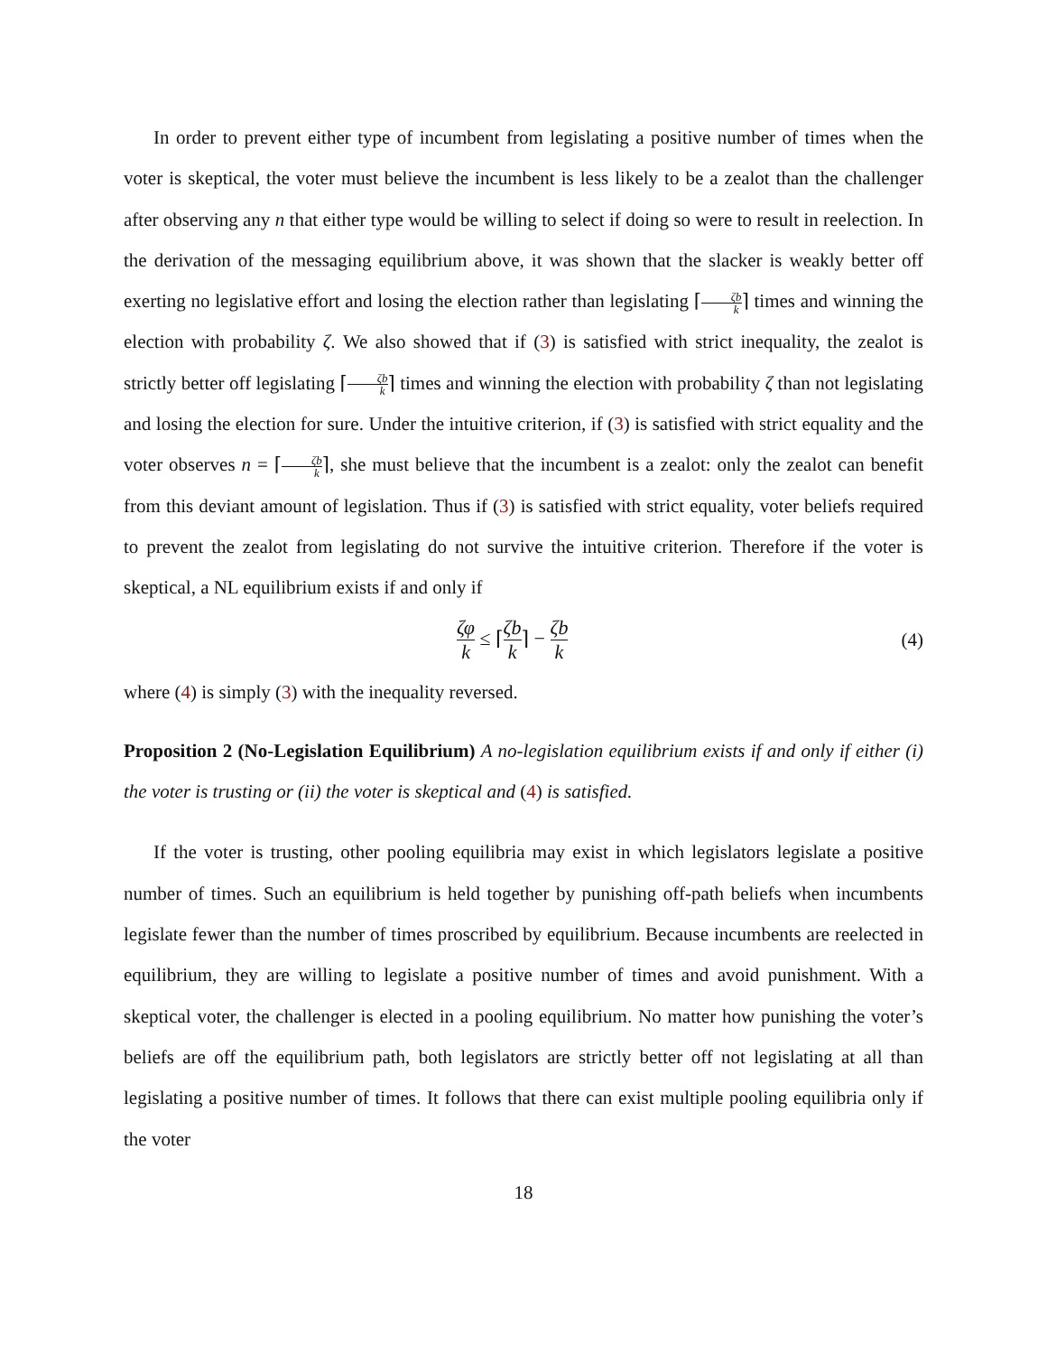In order to prevent either type of incumbent from legislating a positive number of times when the voter is skeptical, the voter must believe the incumbent is less likely to be a zealot than the challenger after observing any n that either type would be willing to select if doing so were to result in reelection. In the derivation of the messaging equilibrium above, it was shown that the slacker is weakly better off exerting no legislative effort and losing the election rather than legislating ⌈ζb k⌉ times and winning the election with probability ζ. We also showed that if (3) is satisfied with strict inequality, the zealot is strictly better off legislating ⌈ζb k⌉ times and winning the election with probability ζ than not legislating and losing the election for sure. Under the intuitive criterion, if (3) is satisfied with strict equality and the voter observes n = ⌈ζb k⌉, she must believe that the incumbent is a zealot: only the zealot can benefit from this deviant amount of legislation. Thus if (3) is satisfied with strict equality, voter beliefs required to prevent the zealot from legislating do not survive the intuitive criterion. Therefore if the voter is skeptical, a NL equilibrium exists if and only if
ζφ k ≤ ⌈ζb k⌉ − ζb k
(4)
where (4) is simply (3) with the inequality reversed.
Proposition 2 (No-Legislation Equilibrium) A no-legislation equilibrium exists if and only if either (i) the voter is trusting or (ii) the voter is skeptical and (4) is satisfied.
If the voter is trusting, other pooling equilibria may exist in which legislators legislate a positive number of times. Such an equilibrium is held together by punishing off-path beliefs when incumbents legislate fewer than the number of times proscribed by equilibrium. Because incumbents are reelected in equilibrium, they are willing to legislate a positive number of times and avoid punishment. With a skeptical voter, the challenger is elected in a pooling equilibrium. No matter how punishing the voter’s beliefs are off the equilibrium path, both legislators are strictly better off not legislating at all than legislating a positive number of times. It follows that there can exist multiple pooling equilibria only if the voter
18